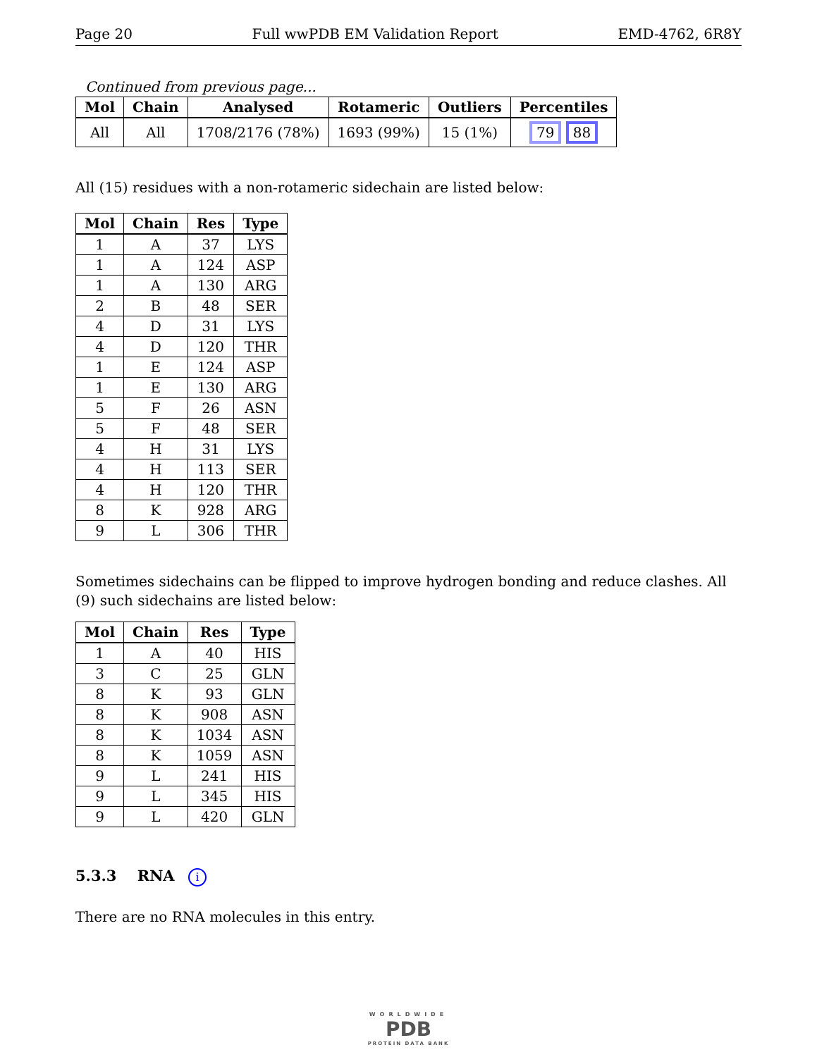Page 20 Full wwPDB EM Validation Report EMD-4762, 6R8Y
Continued from previous page...
| Mol | Chain | Analysed | Rotameric | Outliers | Percentiles |
| --- | --- | --- | --- | --- | --- |
| All | All | 1708/2176 (78%) | 1693 (99%) | 15 (1%) | 79 88 |
All (15) residues with a non-rotameric sidechain are listed below:
| Mol | Chain | Res | Type |
| --- | --- | --- | --- |
| 1 | A | 37 | LYS |
| 1 | A | 124 | ASP |
| 1 | A | 130 | ARG |
| 2 | B | 48 | SER |
| 4 | D | 31 | LYS |
| 4 | D | 120 | THR |
| 1 | E | 124 | ASP |
| 1 | E | 130 | ARG |
| 5 | F | 26 | ASN |
| 5 | F | 48 | SER |
| 4 | H | 31 | LYS |
| 4 | H | 113 | SER |
| 4 | H | 120 | THR |
| 8 | K | 928 | ARG |
| 9 | L | 306 | THR |
Sometimes sidechains can be flipped to improve hydrogen bonding and reduce clashes. All (9) such sidechains are listed below:
| Mol | Chain | Res | Type |
| --- | --- | --- | --- |
| 1 | A | 40 | HIS |
| 3 | C | 25 | GLN |
| 8 | K | 93 | GLN |
| 8 | K | 908 | ASN |
| 8 | K | 1034 | ASN |
| 8 | K | 1059 | ASN |
| 9 | L | 241 | HIS |
| 9 | L | 345 | HIS |
| 9 | L | 420 | GLN |
5.3.3 RNA i
There are no RNA molecules in this entry.
WORLDWIDE
PDB
PROTEIN DATA BANK